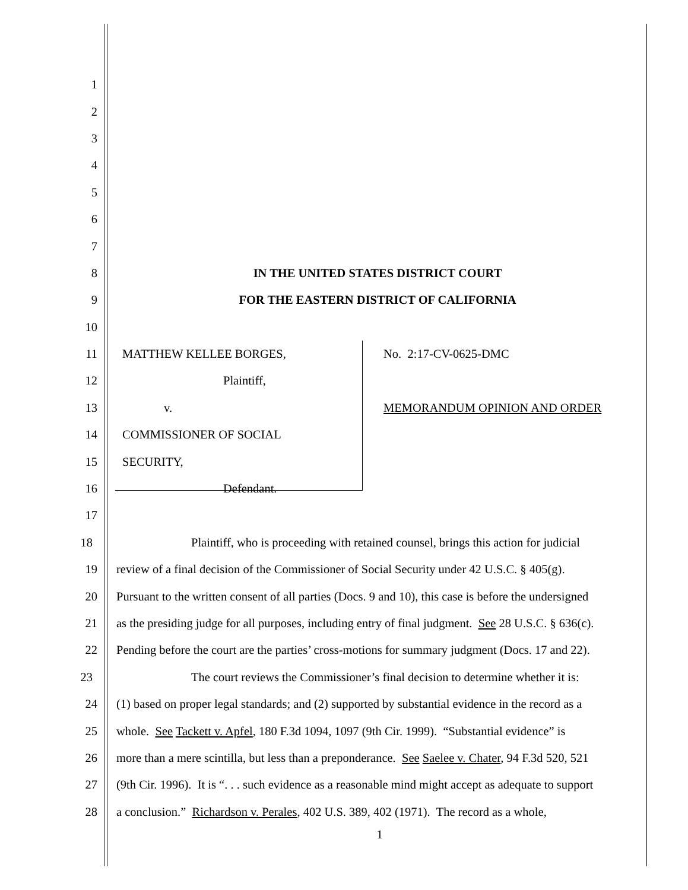1
2
3
4
5
6
7
8 IN THE UNITED STATES DISTRICT COURT
9 FOR THE EASTERN DISTRICT OF CALIFORNIA
10
11 MATTHEW KELLEE BORGES, No. 2:17-CV-0625-DMC
12 Plaintiff,
13 v. MEMORANDUM OPINION AND ORDER
14 COMMISSIONER OF SOCIAL
15 SECURITY,
16 Defendant.
17
18 Plaintiff, who is proceeding with retained counsel, brings this action for judicial
19 review of a final decision of the Commissioner of Social Security under 42 U.S.C. § 405(g).
20 Pursuant to the written consent of all parties (Docs. 9 and 10), this case is before the undersigned
21 as the presiding judge for all purposes, including entry of final judgment. See 28 U.S.C. § 636(c).
22 Pending before the court are the parties’ cross-motions for summary judgment (Docs. 17 and 22).
23 The court reviews the Commissioner’s final decision to determine whether it is:
24 (1) based on proper legal standards; and (2) supported by substantial evidence in the record as a
25 whole. See Tackett v. Apfel, 180 F.3d 1094, 1097 (9th Cir. 1999). “Substantial evidence” is
26 more than a mere scintilla, but less than a preponderance. See Saelee v. Chater, 94 F.3d 520, 521
27 (9th Cir. 1996). It is “. . . such evidence as a reasonable mind might accept as adequate to support
28 a conclusion.” Richardson v. Perales, 402 U.S. 389, 402 (1971). The record as a whole,
1